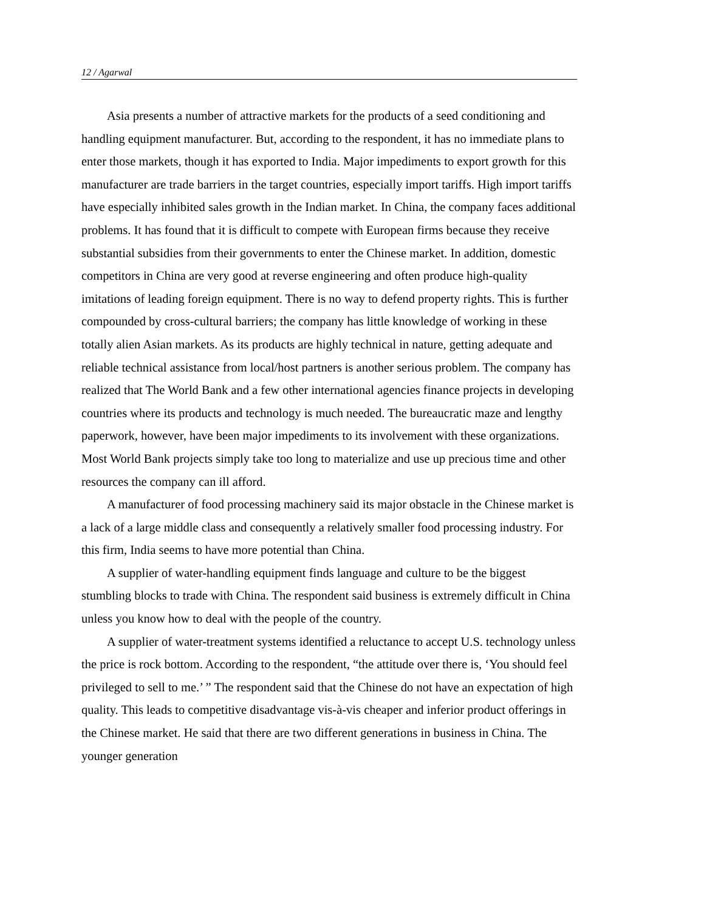12 / Agarwal
Asia presents a number of attractive markets for the products of a seed conditioning and handling equipment manufacturer. But, according to the respondent, it has no immediate plans to enter those markets, though it has exported to India. Major impediments to export growth for this manufacturer are trade barriers in the target countries, especially import tariffs. High import tariffs have especially inhibited sales growth in the Indian market. In China, the company faces additional problems. It has found that it is difficult to compete with European firms because they receive substantial subsidies from their governments to enter the Chinese market. In addition, domestic competitors in China are very good at reverse engineering and often produce high-quality imitations of leading foreign equipment. There is no way to defend property rights. This is further compounded by cross-cultural barriers; the company has little knowledge of working in these totally alien Asian markets. As its products are highly technical in nature, getting adequate and reliable technical assistance from local/host partners is another serious problem. The company has realized that The World Bank and a few other international agencies finance projects in developing countries where its products and technology is much needed. The bureaucratic maze and lengthy paperwork, however, have been major impediments to its involvement with these organizations. Most World Bank projects simply take too long to materialize and use up precious time and other resources the company can ill afford.
A manufacturer of food processing machinery said its major obstacle in the Chinese market is a lack of a large middle class and consequently a relatively smaller food processing industry. For this firm, India seems to have more potential than China.
A supplier of water-handling equipment finds language and culture to be the biggest stumbling blocks to trade with China. The respondent said business is extremely difficult in China unless you know how to deal with the people of the country.
A supplier of water-treatment systems identified a reluctance to accept U.S. technology unless the price is rock bottom. According to the respondent, “the attitude over there is, ‘You should feel privileged to sell to me.’ ” The respondent said that the Chinese do not have an expectation of high quality. This leads to competitive disadvantage vis-à-vis cheaper and inferior product offerings in the Chinese market. He said that there are two different generations in business in China. The younger generation